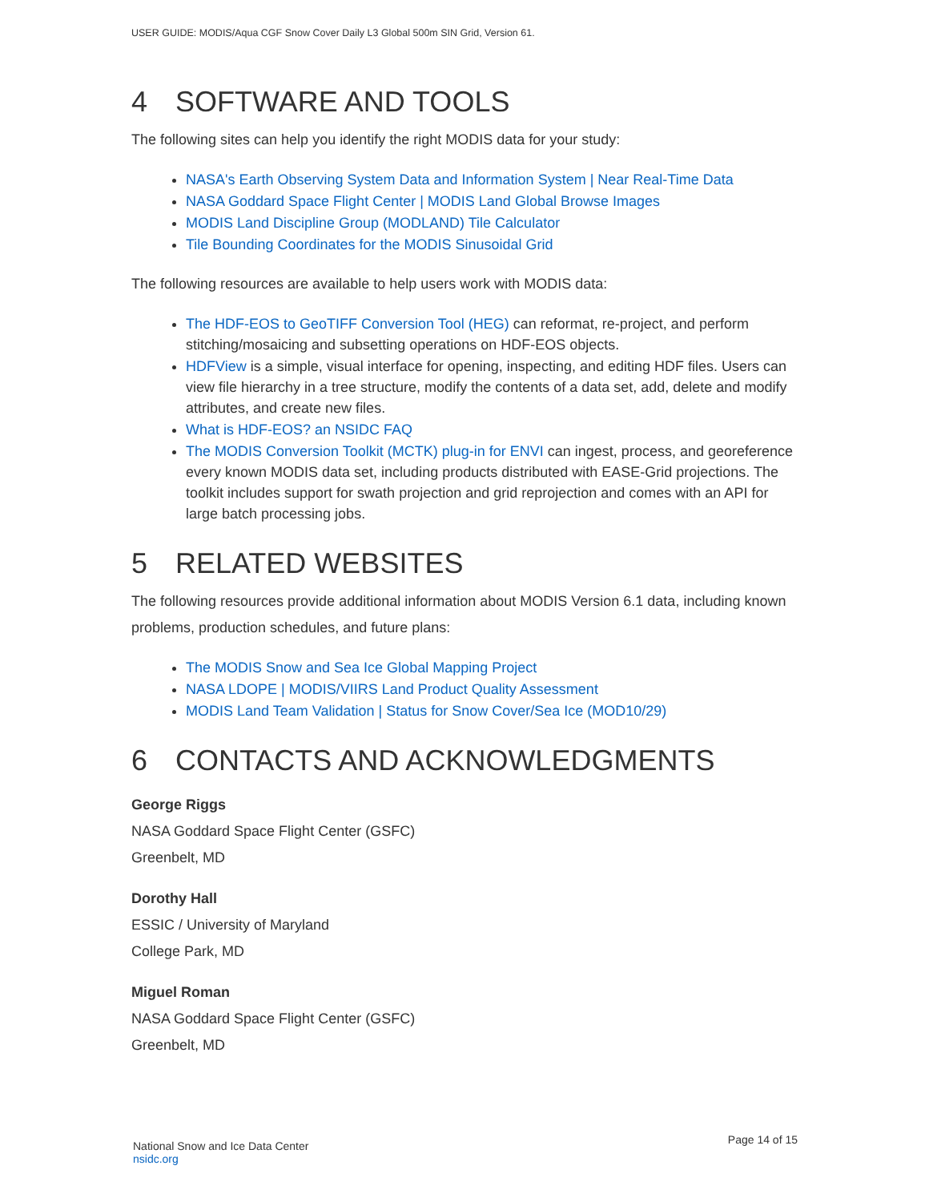USER GUIDE: MODIS/Aqua CGF Snow Cover Daily L3 Global 500m SIN Grid, Version 61.
4 SOFTWARE AND TOOLS
The following sites can help you identify the right MODIS data for your study:
NASA's Earth Observing System Data and Information System | Near Real-Time Data
NASA Goddard Space Flight Center | MODIS Land Global Browse Images
MODIS Land Discipline Group (MODLAND) Tile Calculator
Tile Bounding Coordinates for the MODIS Sinusoidal Grid
The following resources are available to help users work with MODIS data:
The HDF-EOS to GeoTIFF Conversion Tool (HEG) can reformat, re-project, and perform stitching/mosaicing and subsetting operations on HDF-EOS objects.
HDFView is a simple, visual interface for opening, inspecting, and editing HDF files. Users can view file hierarchy in a tree structure, modify the contents of a data set, add, delete and modify attributes, and create new files.
What is HDF-EOS? an NSIDC FAQ
The MODIS Conversion Toolkit (MCTK) plug-in for ENVI can ingest, process, and georeference every known MODIS data set, including products distributed with EASE-Grid projections. The toolkit includes support for swath projection and grid reprojection and comes with an API for large batch processing jobs.
5 RELATED WEBSITES
The following resources provide additional information about MODIS Version 6.1 data, including known problems, production schedules, and future plans:
The MODIS Snow and Sea Ice Global Mapping Project
NASA LDOPE | MODIS/VIIRS Land Product Quality Assessment
MODIS Land Team Validation | Status for Snow Cover/Sea Ice (MOD10/29)
6 CONTACTS AND ACKNOWLEDGMENTS
George Riggs
NASA Goddard Space Flight Center (GSFC)
Greenbelt, MD
Dorothy Hall
ESSIC / University of Maryland
College Park, MD
Miguel Roman
NASA Goddard Space Flight Center (GSFC)
Greenbelt, MD
Page 14 of 15
National Snow and Ice Data Center
nsidc.org